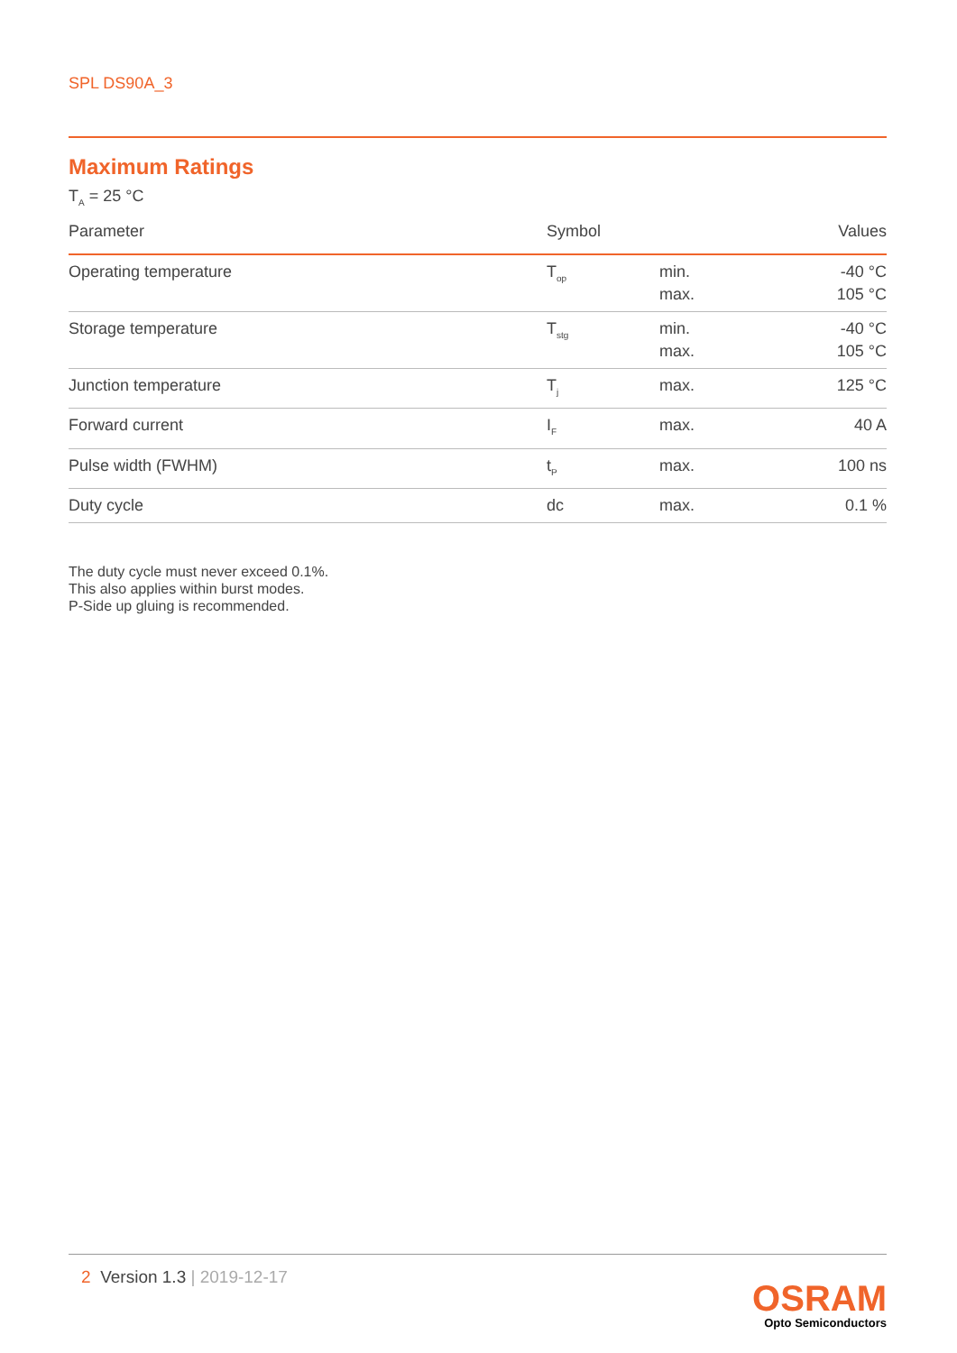SPL DS90A_3
Maximum Ratings
T<sub>A</sub> = 25 °C
| Parameter | Symbol | | Values |
| --- | --- | --- | --- |
| Operating temperature | T<sub>op</sub> | min. max. | -40 °C 105 °C |
| Storage temperature | T<sub>stg</sub> | min. max. | -40 °C 105 °C |
| Junction temperature | T<sub>j</sub> | max. | 125 °C |
| Forward current | I<sub>F</sub> | max. | 40 A |
| Pulse width (FWHM) | t<sub>P</sub> | max. | 100 ns |
| Duty cycle | dc | max. | 0.1 % |
The duty cycle must never exceed 0.1%.
This also applies within burst modes.
P-Side up gluing is recommended.
2 Version 1.3 | 2019-12-17
OSRAM
Opto Semiconductors